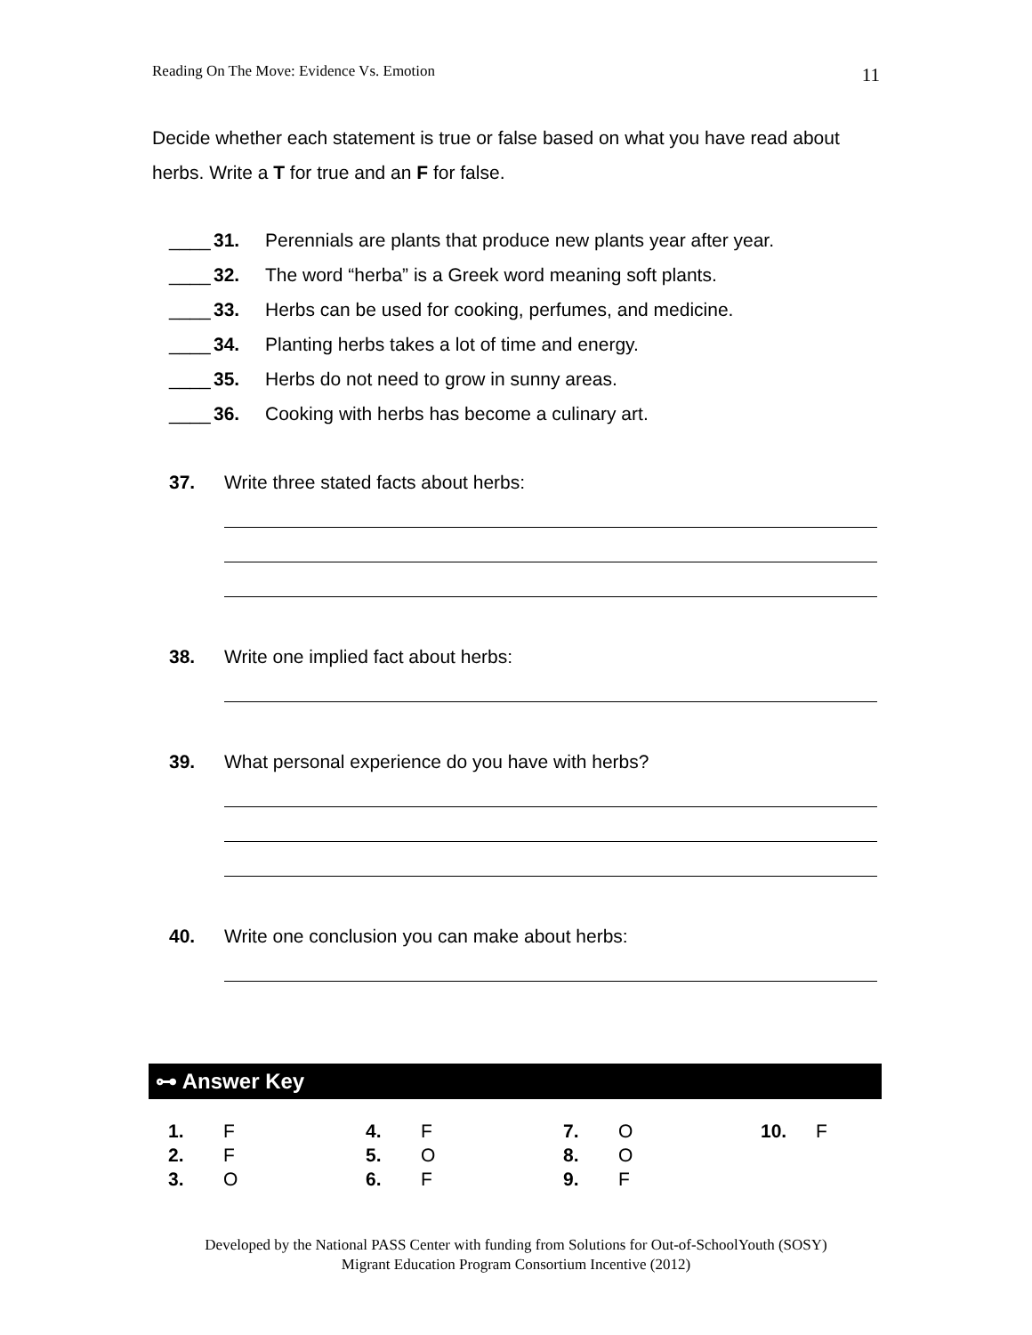Reading On The Move: Evidence Vs. Emotion 11
Decide whether each statement is true or false based on what you have read about herbs. Write a T for true and an F for false.
____ 31. Perennials are plants that produce new plants year after year.
____ 32. The word “herba” is a Greek word meaning soft plants.
____ 33. Herbs can be used for cooking, perfumes, and medicine.
____ 34. Planting herbs takes a lot of time and energy.
____ 35. Herbs do not need to grow in sunny areas.
____ 36. Cooking with herbs has become a culinary art.
37. Write three stated facts about herbs:
38. Write one implied fact about herbs:
39. What personal experience do you have with herbs?
40. Write one conclusion you can make about herbs:
⊶ Answer Key
| 1. | F | 4. | F | 7. | O | 10. | F |
| 2. | F | 5. | O | 8. | O | | |
| 3. | O | 6. | F | 9. | F | | |
Developed by the National PASS Center with funding from Solutions for Out-of-SchoolYouth (SOSY)
Migrant Education Program Consortium Incentive (2012)